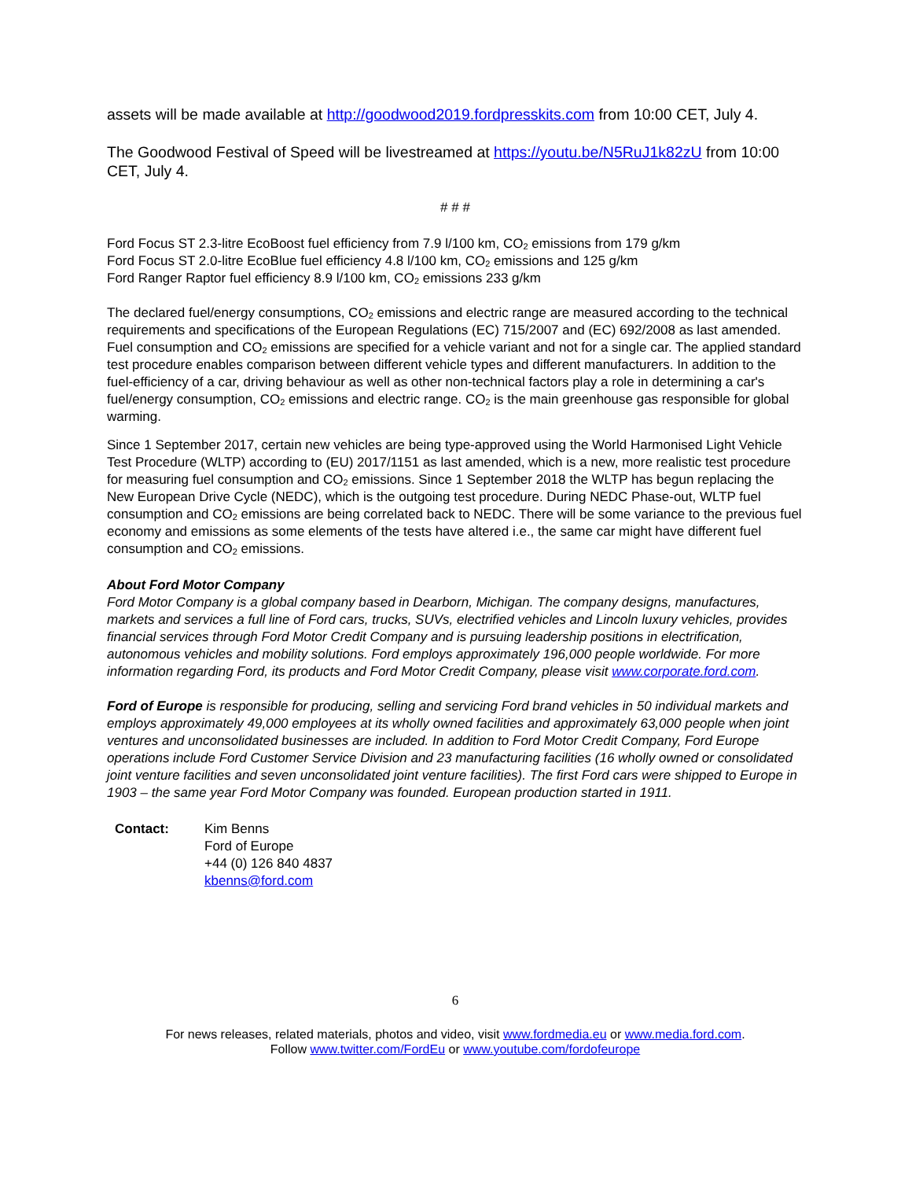assets will be made available at http://goodwood2019.fordpresskits.com from 10:00 CET, July 4.
The Goodwood Festival of Speed will be livestreamed at https://youtu.be/N5RuJ1k82zU from 10:00 CET, July 4.
# # #
Ford Focus ST 2.3-litre EcoBoost fuel efficiency from 7.9 l/100 km, CO<sub>2</sub> emissions from 179 g/km
Ford Focus ST 2.0-litre EcoBlue fuel efficiency 4.8 l/100 km, CO<sub>2</sub> emissions and 125 g/km
Ford Ranger Raptor fuel efficiency 8.9 l/100 km, CO<sub>2</sub> emissions 233 g/km
The declared fuel/energy consumptions, CO<sub>2</sub> emissions and electric range are measured according to the technical requirements and specifications of the European Regulations (EC) 715/2007 and (EC) 692/2008 as last amended. Fuel consumption and CO<sub>2</sub> emissions are specified for a vehicle variant and not for a single car. The applied standard test procedure enables comparison between different vehicle types and different manufacturers. In addition to the fuel-efficiency of a car, driving behaviour as well as other non-technical factors play a role in determining a car's fuel/energy consumption, CO<sub>2</sub> emissions and electric range. CO<sub>2</sub> is the main greenhouse gas responsible for global warming.
Since 1 September 2017, certain new vehicles are being type-approved using the World Harmonised Light Vehicle Test Procedure (WLTP) according to (EU) 2017/1151 as last amended, which is a new, more realistic test procedure for measuring fuel consumption and CO<sub>2</sub> emissions. Since 1 September 2018 the WLTP has begun replacing the New European Drive Cycle (NEDC), which is the outgoing test procedure. During NEDC Phase-out, WLTP fuel consumption and CO<sub>2</sub> emissions are being correlated back to NEDC. There will be some variance to the previous fuel economy and emissions as some elements of the tests have altered i.e., the same car might have different fuel consumption and CO<sub>2</sub> emissions.
About Ford Motor Company
Ford Motor Company is a global company based in Dearborn, Michigan. The company designs, manufactures, markets and services a full line of Ford cars, trucks, SUVs, electrified vehicles and Lincoln luxury vehicles, provides financial services through Ford Motor Credit Company and is pursuing leadership positions in electrification, autonomous vehicles and mobility solutions. Ford employs approximately 196,000 people worldwide. For more information regarding Ford, its products and Ford Motor Credit Company, please visit www.corporate.ford.com.
Ford of Europe is responsible for producing, selling and servicing Ford brand vehicles in 50 individual markets and employs approximately 49,000 employees at its wholly owned facilities and approximately 63,000 people when joint ventures and unconsolidated businesses are included. In addition to Ford Motor Credit Company, Ford Europe operations include Ford Customer Service Division and 23 manufacturing facilities (16 wholly owned or consolidated joint venture facilities and seven unconsolidated joint venture facilities). The first Ford cars were shipped to Europe in 1903 – the same year Ford Motor Company was founded. European production started in 1911.
Contact: Kim Benns
Ford of Europe
+44 (0) 126 840 4837
kbenns@ford.com
6
For news releases, related materials, photos and video, visit www.fordmedia.eu or www.media.ford.com.
Follow www.twitter.com/FordEu or www.youtube.com/fordofeurope